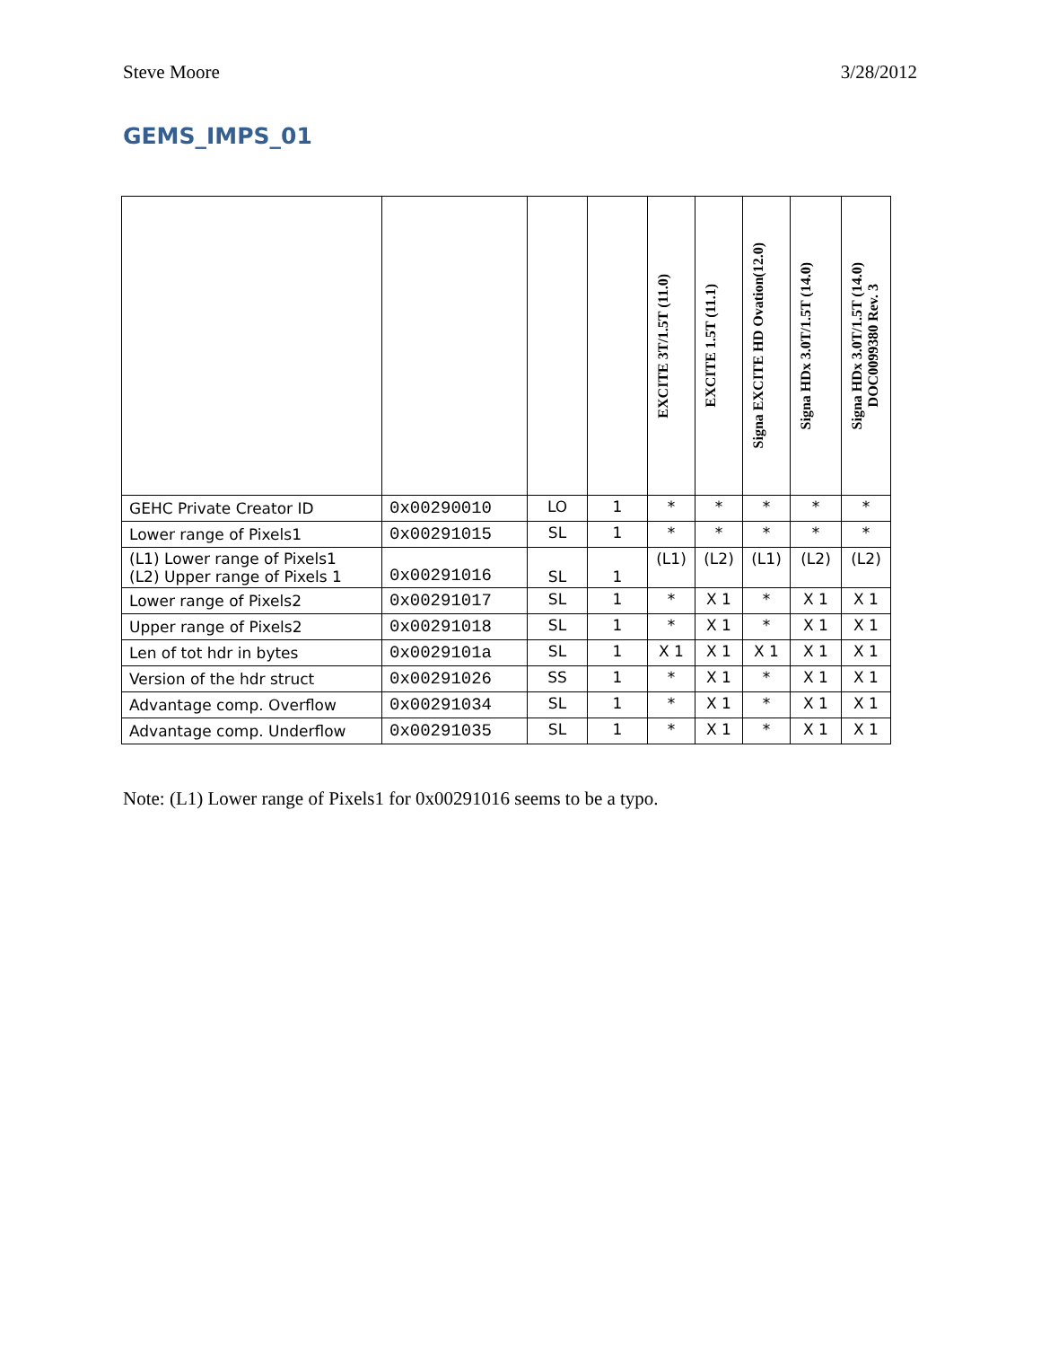Steve Moore 3/28/2012
GEMS_IMPS_01
| | | | | EXCITE 3T/1.5T (11.0) | EXCITE 1.5T (11.1) | Signa EXCITE HD Ovation(12.0) | Signa HDx 3.0T/1.5T (14.0) | Signa HDx 3.0T/1.5T (14.0) DOC0099380 Rev. 3 |
| --- | --- | --- | --- | --- | --- | --- | --- | --- |
| GEHC Private Creator ID | 0x00290010 | LO | 1 | * | * | * | * | * |
| Lower range of Pixels1 | 0x00291015 | SL | 1 | * | * | * | * | * |
| (L1) Lower range of Pixels1 (L2) Upper range of Pixels 1 | 0x00291016 | SL | 1 | (L1) | (L2) | (L1) | (L2) | (L2) |
| Lower range of Pixels2 | 0x00291017 | SL | 1 | * | X 1 | * | X 1 | X 1 |
| Upper range of Pixels2 | 0x00291018 | SL | 1 | * | X 1 | * | X 1 | X 1 |
| Len of tot hdr in bytes | 0x0029101a | SL | 1 | X 1 | X 1 | X 1 | X 1 | X 1 |
| Version of the hdr struct | 0x00291026 | SS | 1 | * | X 1 | * | X 1 | X 1 |
| Advantage comp. Overflow | 0x00291034 | SL | 1 | * | X 1 | * | X 1 | X 1 |
| Advantage comp. Underflow | 0x00291035 | SL | 1 | * | X 1 | * | X 1 | X 1 |
Note: (L1) Lower range of Pixels1 for 0x00291016 seems to be a typo.